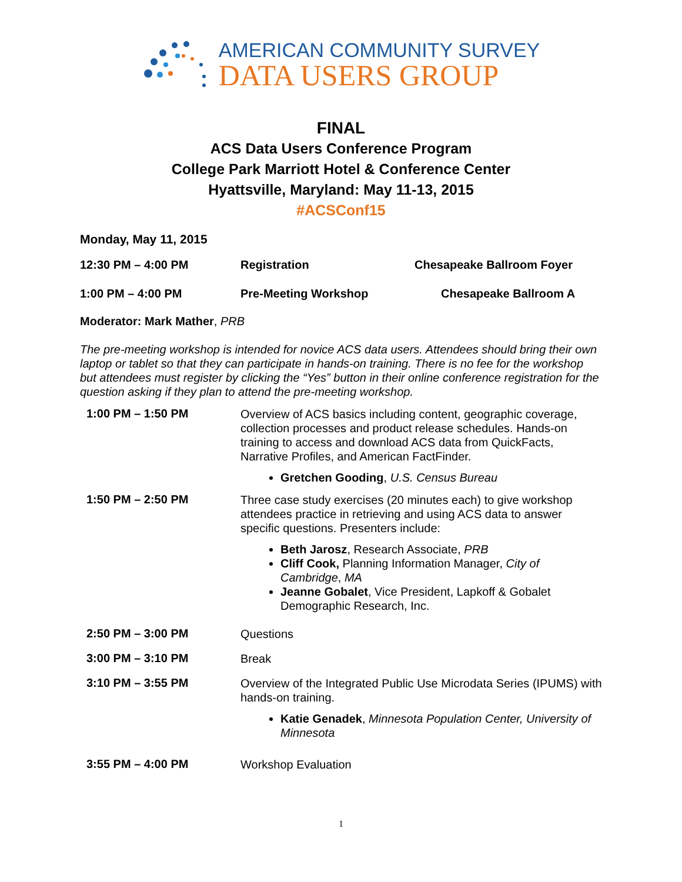AMERICAN COMMUNITY SURVEY
DATA USERS GROUP
FINAL
ACS Data Users Conference Program
College Park Marriott Hotel & Conference Center
Hyattsville, Maryland: May 11-13, 2015
#ACSConf15
Monday, May 11, 2015
12:30 PM – 4:00 PM Registration Chesapeake Ballroom Foyer
1:00 PM – 4:00 PM Pre-Meeting Workshop Chesapeake Ballroom A
Moderator: Mark Mather, PRB
The pre-meeting workshop is intended for novice ACS data users. Attendees should bring their own laptop or tablet so that they can participate in hands-on training. There is no fee for the workshop but attendees must register by clicking the “Yes” button in their online conference registration for the question asking if they plan to attend the pre-meeting workshop.
1:00 PM – 1:50 PM
Overview of ACS basics including content, geographic coverage, collection processes and product release schedules. Hands-on training to access and download ACS data from QuickFacts, Narrative Profiles, and American FactFinder.
Gretchen Gooding, U.S. Census Bureau
1:50 PM – 2:50 PM
Three case study exercises (20 minutes each) to give workshop attendees practice in retrieving and using ACS data to answer specific questions. Presenters include:
Beth Jarosz, Research Associate, PRB
Cliff Cook, Planning Information Manager, City of Cambridge, MA
Jeanne Gobalet, Vice President, Lapkoff & Gobalet Demographic Research, Inc.
2:50 PM – 3:00 PM
Questions
3:00 PM – 3:10 PM
Break
3:10 PM – 3:55 PM
Overview of the Integrated Public Use Microdata Series (IPUMS) with hands-on training.
Katie Genadek, Minnesota Population Center, University of Minnesota
3:55 PM – 4:00 PM
Workshop Evaluation
1